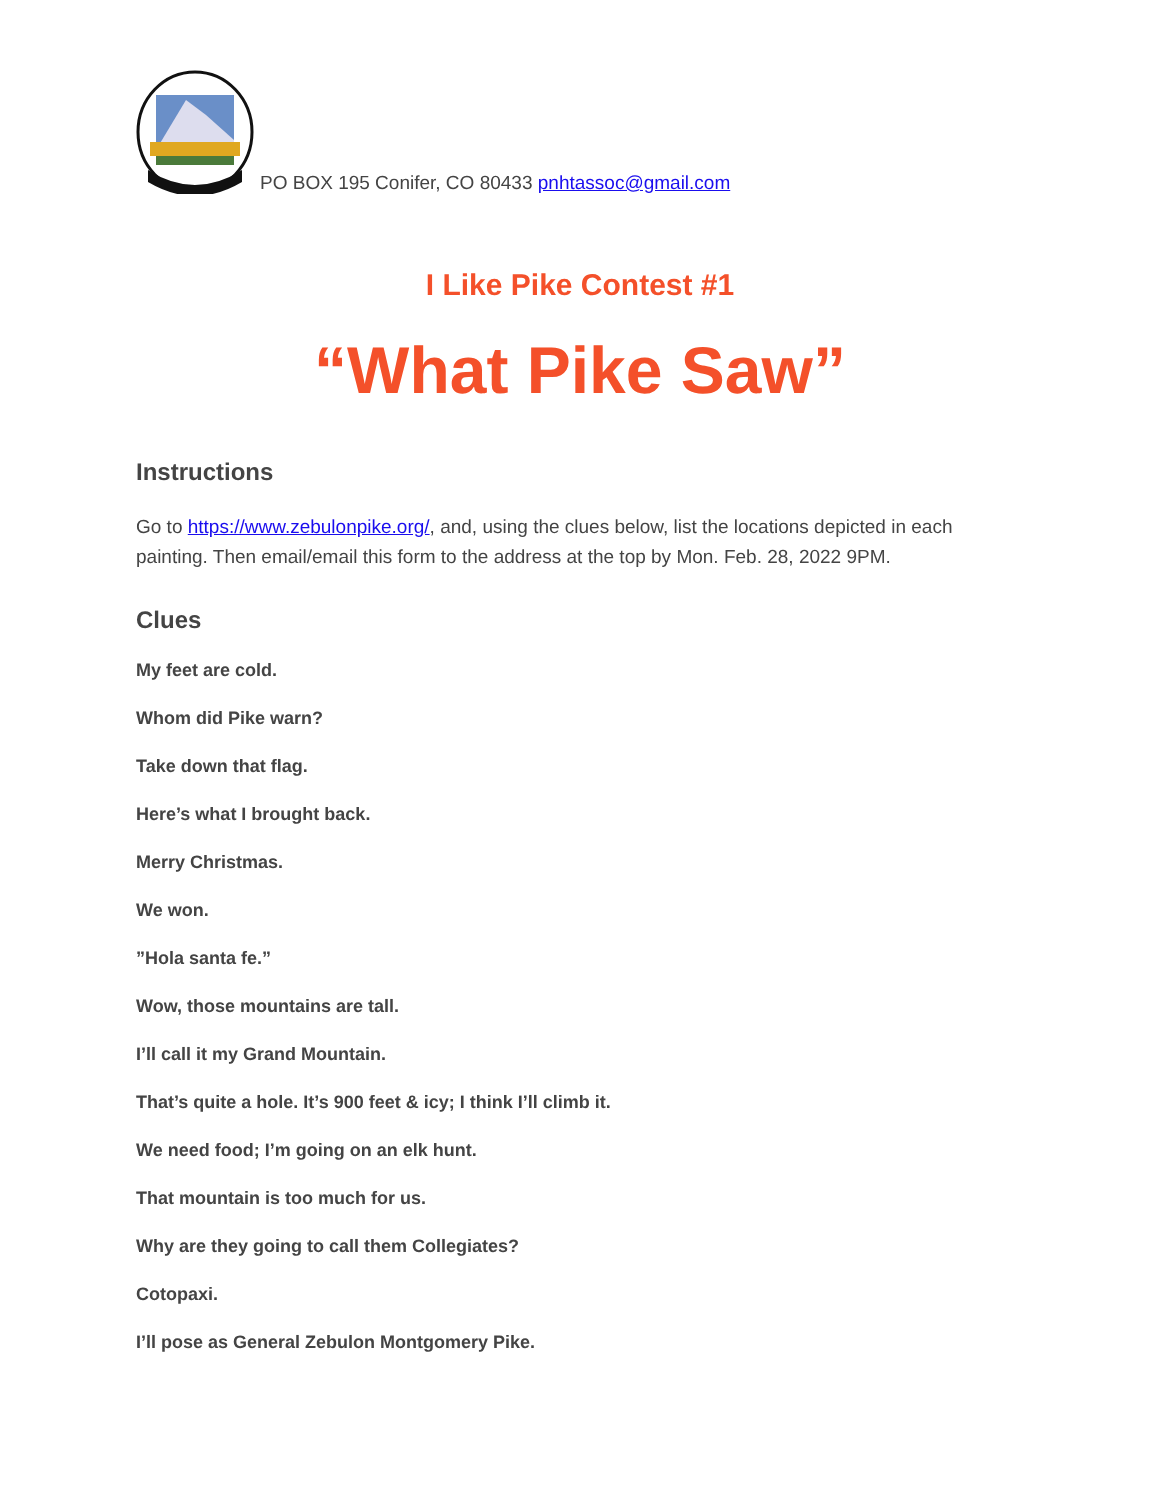PO BOX 195 Conifer, CO 80433 pnhtassoc@gmail.com
I Like Pike Contest #1
“What Pike Saw”
Instructions
Go to https://www.zebulonpike.org/, and, using the clues below, list the locations depicted in each painting. Then email/email this form to the address at the top by Mon. Feb. 28, 2022 9PM.
Clues
My feet are cold.
Whom did Pike warn?
Take down that flag.
Here’s what I brought back.
Merry Christmas.
We won.
”Hola santa fe.”
Wow, those mountains are tall.
I’ll call it my Grand Mountain.
That’s quite a hole. It’s 900 feet & icy; I think I’ll climb it.
We need food; I’m going on an elk hunt.
That mountain is too much for us.
Why are they going to call them Collegiates?
Cotopaxi.
I’ll pose as General Zebulon Montgomery Pike.